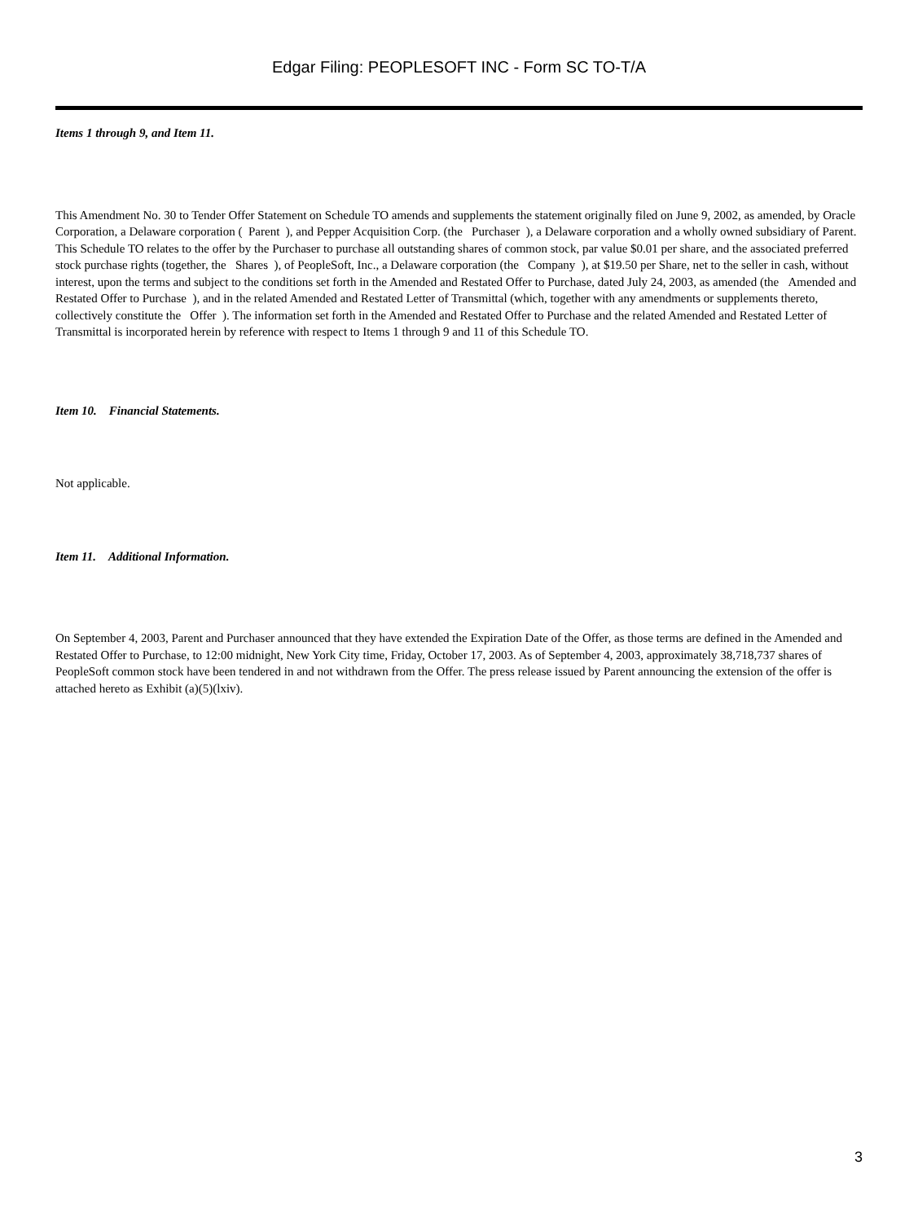Edgar Filing: PEOPLESOFT INC - Form SC TO-T/A
Items 1 through 9, and Item 11.
This Amendment No. 30 to Tender Offer Statement on Schedule TO amends and supplements the statement originally filed on June 9, 2002, as amended, by Oracle Corporation, a Delaware corporation ( Parent ), and Pepper Acquisition Corp. (the Purchaser ), a Delaware corporation and a wholly owned subsidiary of Parent. This Schedule TO relates to the offer by the Purchaser to purchase all outstanding shares of common stock, par value $0.01 per share, and the associated preferred stock purchase rights (together, the Shares ), of PeopleSoft, Inc., a Delaware corporation (the Company ), at $19.50 per Share, net to the seller in cash, without interest, upon the terms and subject to the conditions set forth in the Amended and Restated Offer to Purchase, dated July 24, 2003, as amended (the Amended and Restated Offer to Purchase ), and in the related Amended and Restated Letter of Transmittal (which, together with any amendments or supplements thereto, collectively constitute the Offer ). The information set forth in the Amended and Restated Offer to Purchase and the related Amended and Restated Letter of Transmittal is incorporated herein by reference with respect to Items 1 through 9 and 11 of this Schedule TO.
Item 10. Financial Statements.
Not applicable.
Item 11. Additional Information.
On September 4, 2003, Parent and Purchaser announced that they have extended the Expiration Date of the Offer, as those terms are defined in the Amended and Restated Offer to Purchase, to 12:00 midnight, New York City time, Friday, October 17, 2003. As of September 4, 2003, approximately 38,718,737 shares of PeopleSoft common stock have been tendered in and not withdrawn from the Offer. The press release issued by Parent announcing the extension of the offer is attached hereto as Exhibit (a)(5)(lxiv).
3